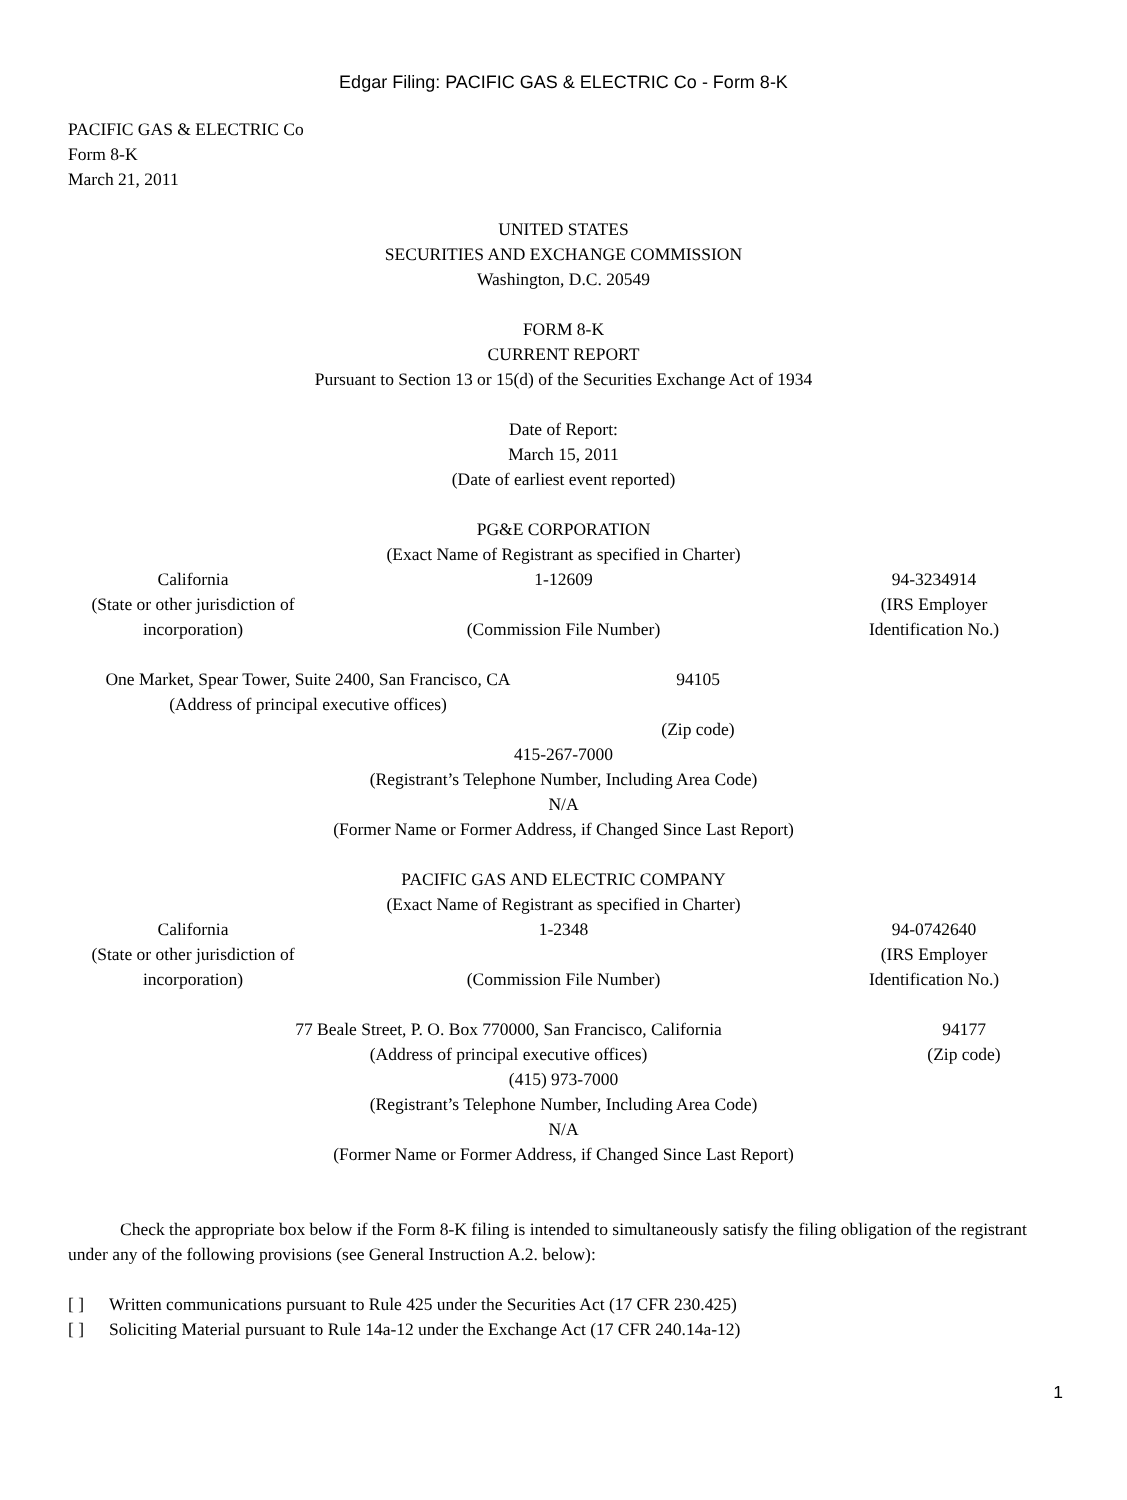Edgar Filing: PACIFIC GAS & ELECTRIC Co - Form 8-K
PACIFIC GAS & ELECTRIC Co
Form 8-K
March 21, 2011
UNITED STATES
SECURITIES AND EXCHANGE COMMISSION
Washington, D.C. 20549
FORM 8-K
CURRENT REPORT
Pursuant to Section 13 or 15(d) of the Securities Exchange Act of 1934
Date of Report:
March 15, 2011
(Date of earliest event reported)
PG&E CORPORATION
(Exact Name of Registrant as specified in Charter)
| California (State or other jurisdiction of incorporation) | 1-12609 (Commission File Number) | 94-3234914 (IRS Employer Identification No.) |
| One Market, Spear Tower, Suite 2400, San Francisco, CA (Address of principal executive offices) | 94105 (Zip code) | |
415-267-7000
(Registrant’s Telephone Number, Including Area Code)
N/A
(Former Name or Former Address, if Changed Since Last Report)
PACIFIC GAS AND ELECTRIC COMPANY
(Exact Name of Registrant as specified in Charter)
| California (State or other jurisdiction of incorporation) | 1-2348 (Commission File Number) | 94-0742640 (IRS Employer Identification No.) |
| | 77 Beale Street, P. O. Box 770000, San Francisco, California (Address of principal executive offices) | 94177 (Zip code) |
(415) 973-7000
(Registrant’s Telephone Number, Including Area Code)
N/A
(Former Name or Former Address, if Changed Since Last Report)
Check the appropriate box below if the Form 8-K filing is intended to simultaneously satisfy the filing obligation of the registrant under any of the following provisions (see General Instruction A.2. below):
[ ] Written communications pursuant to Rule 425 under the Securities Act (17 CFR 230.425)
[ ] Soliciting Material pursuant to Rule 14a-12 under the Exchange Act (17 CFR 240.14a-12)
1